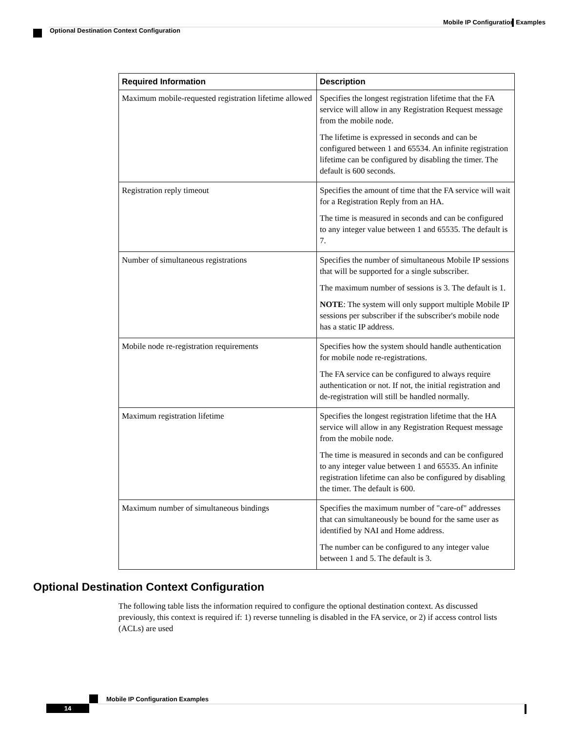Mobile IP Configuration Examples
Optional Destination Context Configuration
| Required Information | Description |
| --- | --- |
| Maximum mobile-requested registration lifetime allowed | Specifies the longest registration lifetime that the FA service will allow in any Registration Request message from the mobile node. The lifetime is expressed in seconds and can be configured between 1 and 65534. An infinite registration lifetime can be configured by disabling the timer. The default is 600 seconds. |
| Registration reply timeout | Specifies the amount of time that the FA service will wait for a Registration Reply from an HA. The time is measured in seconds and can be configured to any integer value between 1 and 65535. The default is 7. |
| Number of simultaneous registrations | Specifies the number of simultaneous Mobile IP sessions that will be supported for a single subscriber. The maximum number of sessions is 3. The default is 1. NOTE : The system will only support multiple Mobile IP sessions per subscriber if the subscriber's mobile node has a static IP address. |
| Mobile node re-registration requirements | Specifies how the system should handle authentication for mobile node re-registrations. The FA service can be configured to always require authentication or not. If not, the initial registration and de-registration will still be handled normally. |
| Maximum registration lifetime | Specifies the longest registration lifetime that the HA service will allow in any Registration Request message from the mobile node. The time is measured in seconds and can be configured to any integer value between 1 and 65535. An infinite registration lifetime can also be configured by disabling the timer. The default is 600. |
| Maximum number of simultaneous bindings | Specifies the maximum number of "care-of" addresses that can simultaneously be bound for the same user as identified by NAI and Home address. The number can be configured to any integer value between 1 and 5. The default is 3. |
Optional Destination Context Configuration
The following table lists the information required to configure the optional destination context. As discussed previously, this context is required if: 1) reverse tunneling is disabled in the FA service, or 2) if access control lists (ACLs) are used
Mobile IP Configuration Examples
14